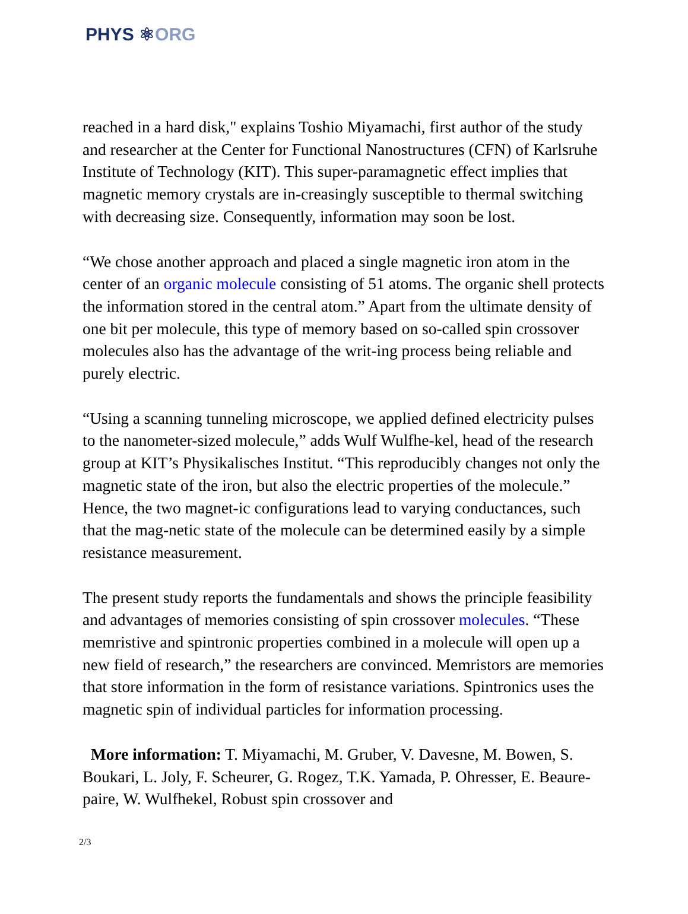PHYS ⚛ORG
reached in a hard disk," explains Toshio Miyamachi, first author of the study and researcher at the Center for Functional Nanostructures (CFN) of Karlsruhe Institute of Technology (KIT). This super-paramagnetic effect implies that magnetic memory crystals are in-creasingly susceptible to thermal switching with decreasing size. Consequently, information may soon be lost.
“We chose another approach and placed a single magnetic iron atom in the center of an organic molecule consisting of 51 atoms. The organic shell protects the information stored in the central atom.” Apart from the ultimate density of one bit per molecule, this type of memory based on so-called spin crossover molecules also has the advantage of the writ-ing process being reliable and purely electric.
“Using a scanning tunneling microscope, we applied defined electricity pulses to the nanometer-sized molecule,” adds Wulf Wulfhe-kel, head of the research group at KIT’s Physikalisches Institut. “This reproducibly changes not only the magnetic state of the iron, but also the electric properties of the molecule.” Hence, the two magnet-ic configurations lead to varying conductances, such that the mag-netic state of the molecule can be determined easily by a simple resistance measurement.
The present study reports the fundamentals and shows the principle feasibility and advantages of memories consisting of spin crossover molecules. “These memristive and spintronic properties combined in a molecule will open up a new field of research,” the researchers are convinced. Memristors are memories that store information in the form of resistance variations. Spintronics uses the magnetic spin of individual particles for information processing.
More information: T. Miyamachi, M. Gruber, V. Davesne, M. Bowen, S. Boukari, L. Joly, F. Scheurer, G. Rogez, T.K. Yamada, P. Ohresser, E. Beaure-paire, W. Wulfhekel, Robust spin crossover and
2/3